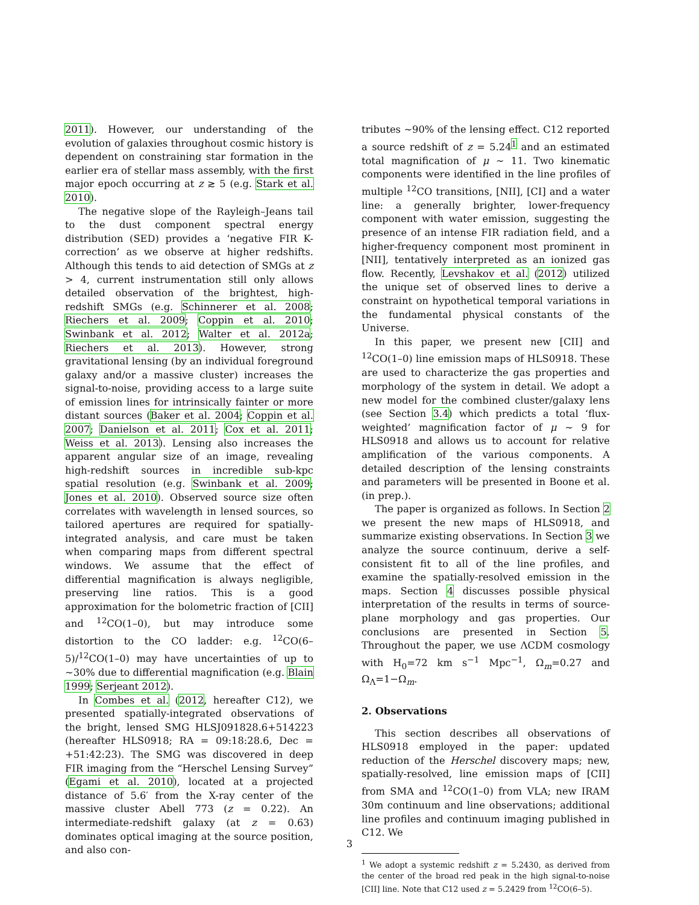2011). However, our understanding of the evolution of galaxies throughout cosmic history is dependent on constraining star formation in the earlier era of stellar mass assembly, with the first major epoch occurring at z ≳ 5 (e.g. Stark et al. 2010).
The negative slope of the Rayleigh–Jeans tail to the dust component spectral energy distribution (SED) provides a ‘negative FIR K-correction’ as we observe at higher redshifts. Although this tends to aid detection of SMGs at z > 4, current instrumentation still only allows detailed observation of the brightest, high-redshift SMGs (e.g. Schinnerer et al. 2008; Riechers et al. 2009; Coppin et al. 2010; Swinbank et al. 2012; Walter et al. 2012a; Riechers et al. 2013). However, strong gravitational lensing (by an individual foreground galaxy and/or a massive cluster) increases the signal-to-noise, providing access to a large suite of emission lines for intrinsically fainter or more distant sources (Baker et al. 2004; Coppin et al. 2007; Danielson et al. 2011; Cox et al. 2011; Weiss et al. 2013). Lensing also increases the apparent angular size of an image, revealing high-redshift sources in incredible sub-kpc spatial resolution (e.g. Swinbank et al. 2009; Jones et al. 2010). Observed source size often correlates with wavelength in lensed sources, so tailored apertures are required for spatially-integrated analysis, and care must be taken when comparing maps from different spectral windows. We assume that the effect of differential magnification is always negligible, preserving line ratios. This is a good approximation for the bolometric fraction of [CII] and <sup>12</sup>CO(1–0), but may introduce some distortion to the CO ladder: e.g. <sup>12</sup>CO(6–5)/<sup>12</sup>CO(1–0) may have uncertainties of up to ∼30% due to differential magnification (e.g. Blain 1999; Serjeant 2012).
In Combes et al. (2012, hereafter C12), we presented spatially-integrated observations of the bright, lensed SMG HLSJ091828.6+514223 (hereafter HLS0918; RA = 09:18:28.6, Dec = +51:42:23). The SMG was discovered in deep FIR imaging from the “Herschel Lensing Survey” (Egami et al. 2010), located at a projected distance of 5.6′ from the X-ray center of the massive cluster Abell 773 (z = 0.22). An intermediate-redshift galaxy (at z = 0.63) dominates optical imaging at the source position, and also con-
tributes ∼90% of the lensing effect. C12 reported a source redshift of z = 5.24<sup>1</sup> and an estimated total magnification of μ ∼ 11. Two kinematic components were identified in the line profiles of multiple <sup>12</sup>CO transitions, [NII], [CI] and a water line: a generally brighter, lower-frequency component with water emission, suggesting the presence of an intense FIR radiation field, and a higher-frequency component most prominent in [NII], tentatively interpreted as an ionized gas flow. Recently, Levshakov et al. (2012) utilized the unique set of observed lines to derive a constraint on hypothetical temporal variations in the fundamental physical constants of the Universe.
In this paper, we present new [CII] and <sup>12</sup>CO(1–0) line emission maps of HLS0918. These are used to characterize the gas properties and morphology of the system in detail. We adopt a new model for the combined cluster/galaxy lens (see Section 3.4) which predicts a total ‘flux-weighted’ magnification factor of μ ∼ 9 for HLS0918 and allows us to account for relative amplification of the various components. A detailed description of the lensing constraints and parameters will be presented in Boone et al. (in prep.).
The paper is organized as follows. In Section 2 we present the new maps of HLS0918, and summarize existing observations. In Section 3 we analyze the source continuum, derive a self-consistent fit to all of the line profiles, and examine the spatially-resolved emission in the maps. Section 4 discusses possible physical interpretation of the results in terms of source-plane morphology and gas properties. Our conclusions are presented in Section 5. Throughout the paper, we use ΛCDM cosmology with H<sub>0</sub>=72 km s<sup>−1</sup> Mpc<sup>−1</sup>, Ω<sub>m</sub>=0.27 and Ω<sub>Λ</sub>=1−Ω<sub>m</sub>.
2. Observations
This section describes all observations of HLS0918 employed in the paper: updated reduction of the Herschel discovery maps; new, spatially-resolved, line emission maps of [CII] from SMA and <sup>12</sup>CO(1–0) from VLA; new IRAM 30m continuum and line observations; additional line profiles and continuum imaging published in C12. We
<sup>1</sup> We adopt a systemic redshift z = 5.2430, as derived from the center of the broad red peak in the high signal-to-noise [CII] line. Note that C12 used z = 5.2429 from <sup>12</sup>CO(6–5).
3